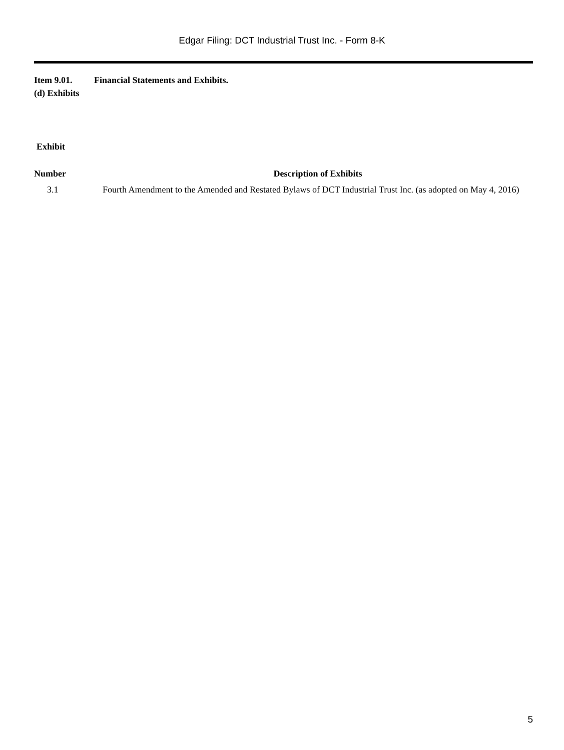Edgar Filing: DCT Industrial Trust Inc. - Form 8-K
Item 9.01. Financial Statements and Exhibits.
(d) Exhibits
| Exhibit | |
| --- | --- |
| Number | Description of Exhibits |
| 3.1 | Fourth Amendment to the Amended and Restated Bylaws of DCT Industrial Trust Inc. (as adopted on May 4, 2016) |
5